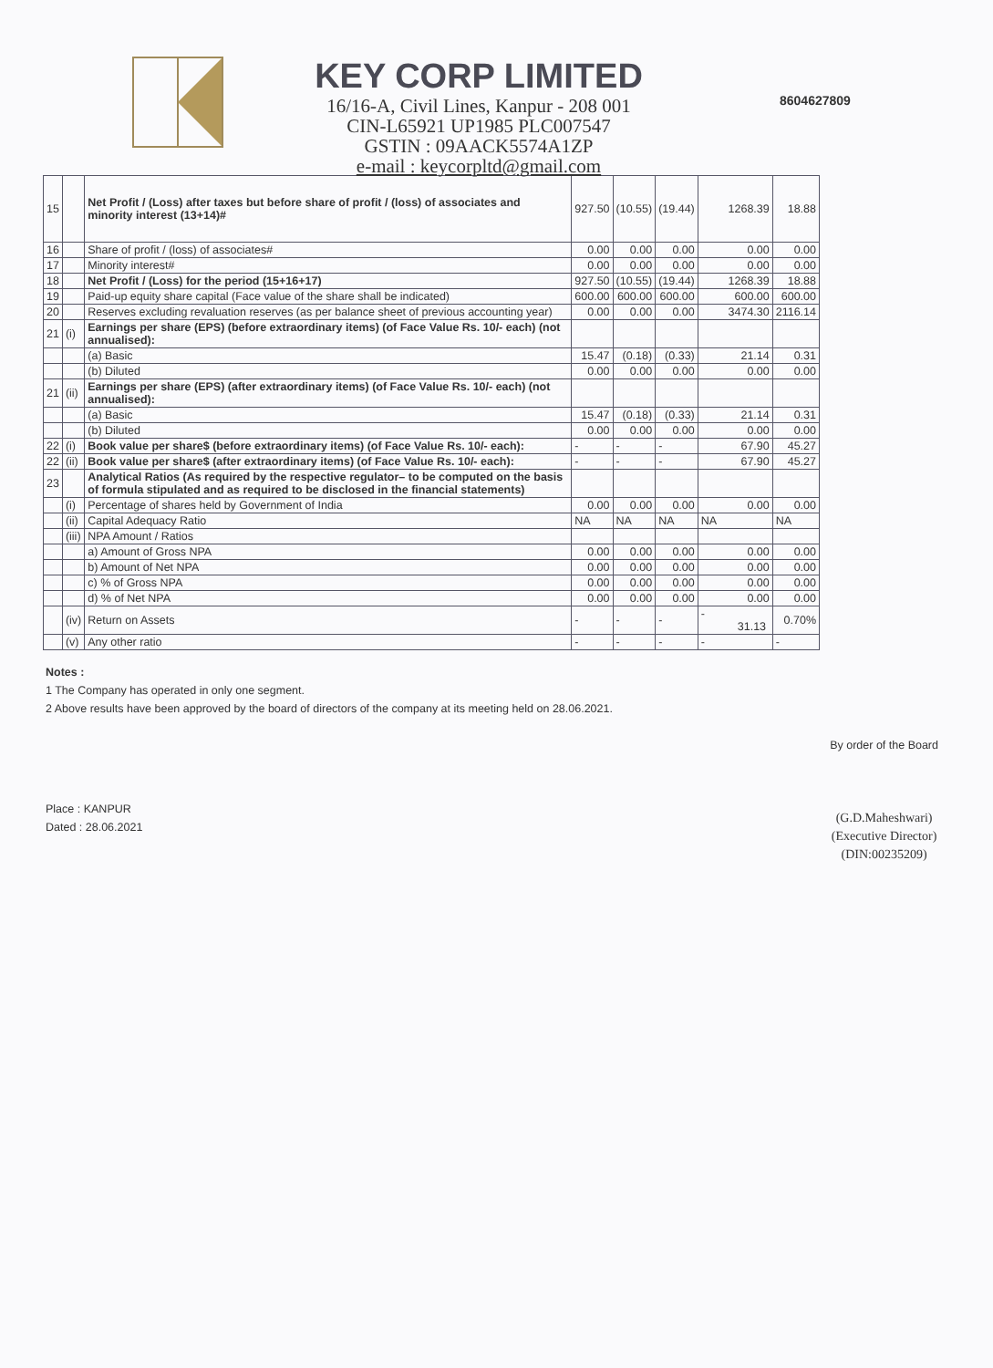KEY CORP LIMITED
16/16-A, Civil Lines, Kanpur - 208 001
CIN-L65921 UP1985 PLC007547
GSTIN : 09AACK5574A1ZP
e-mail : keycorpltd@gmail.com
8604627809
| 15 | | Net Profit / (Loss) after taxes but before share of profit / (loss) of associates and minority interest (13+14)# | 927.50 | (10.55) | (19.44) | 1268.39 | 18.88 |
| 16 | | Share of profit / (loss) of associates# | 0.00 | 0.00 | 0.00 | 0.00 | 0.00 |
| 17 | | Minority interest# | 0.00 | 0.00 | 0.00 | 0.00 | 0.00 |
| 18 | | Net Profit / (Loss) for the period (15+16+17) | 927.50 | (10.55) | (19.44) | 1268.39 | 18.88 |
| 19 | | Paid-up equity share capital (Face value of the share shall be indicated) | 600.00 | 600.00 | 600.00 | 600.00 | 600.00 |
| 20 | | Reserves excluding revaluation reserves (as per balance sheet of previous accounting year) | 0.00 | 0.00 | 0.00 | 3474.30 | 2116.14 |
| 21 | (i) | Earnings per share (EPS) (before extraordinary items) (of Face Value Rs. 10/- each) (not annualised): | | | | | |
| | | (a) Basic | 15.47 | (0.18) | (0.33) | 21.14 | 0.31 |
| | | (b) Diluted | 0.00 | 0.00 | 0.00 | 0.00 | 0.00 |
| 21 | (ii) | Earnings per share (EPS) (after extraordinary items) (of Face Value Rs. 10/- each) (not annualised): | | | | | |
| | | (a) Basic | 15.47 | (0.18) | (0.33) | 21.14 | 0.31 |
| | | (b) Diluted | 0.00 | 0.00 | 0.00 | 0.00 | 0.00 |
| 22 | (i) | Book value per share$ (before extraordinary items) (of Face Value Rs. 10/- each): | - | - | - | 67.90 | 45.27 |
| 22 | (ii) | Book value per share$ (after extraordinary items) (of Face Value Rs. 10/- each): | - | - | - | 67.90 | 45.27 |
| 23 | | Analytical Ratios (As required by the respective regulator– to be computed on the basis of formula stipulated and as required to be disclosed in the financial statements) | | | | | |
| | (i) | Percentage of shares held by Government of India | 0.00 | 0.00 | 0.00 | 0.00 | 0.00 |
| | (ii) | Capital Adequacy Ratio | NA | NA | NA | NA | NA |
| | (iii) | NPA Amount / Ratios | | | | | |
| | | a) Amount of Gross NPA | 0.00 | 0.00 | 0.00 | 0.00 | 0.00 |
| | | b) Amount of Net NPA | 0.00 | 0.00 | 0.00 | 0.00 | 0.00 |
| | | c) % of Gross NPA | 0.00 | 0.00 | 0.00 | 0.00 | 0.00 |
| | | d) % of Net NPA | 0.00 | 0.00 | 0.00 | 0.00 | 0.00 |
| | (iv) | Return on Assets | - | - | - | - 31.13 | 0.70% |
| | (v) | Any other ratio | - | - | - | - | - |
Notes :
1 The Company has operated in only one segment.
2 Above results have been approved by the board of directors of the company at its meeting held on 28.06.2021.
Place : KANPUR
Dated : 28.06.2021
By order of the Board
(G.D.Maheshwari)
(Executive Director)
(DIN:00235209)